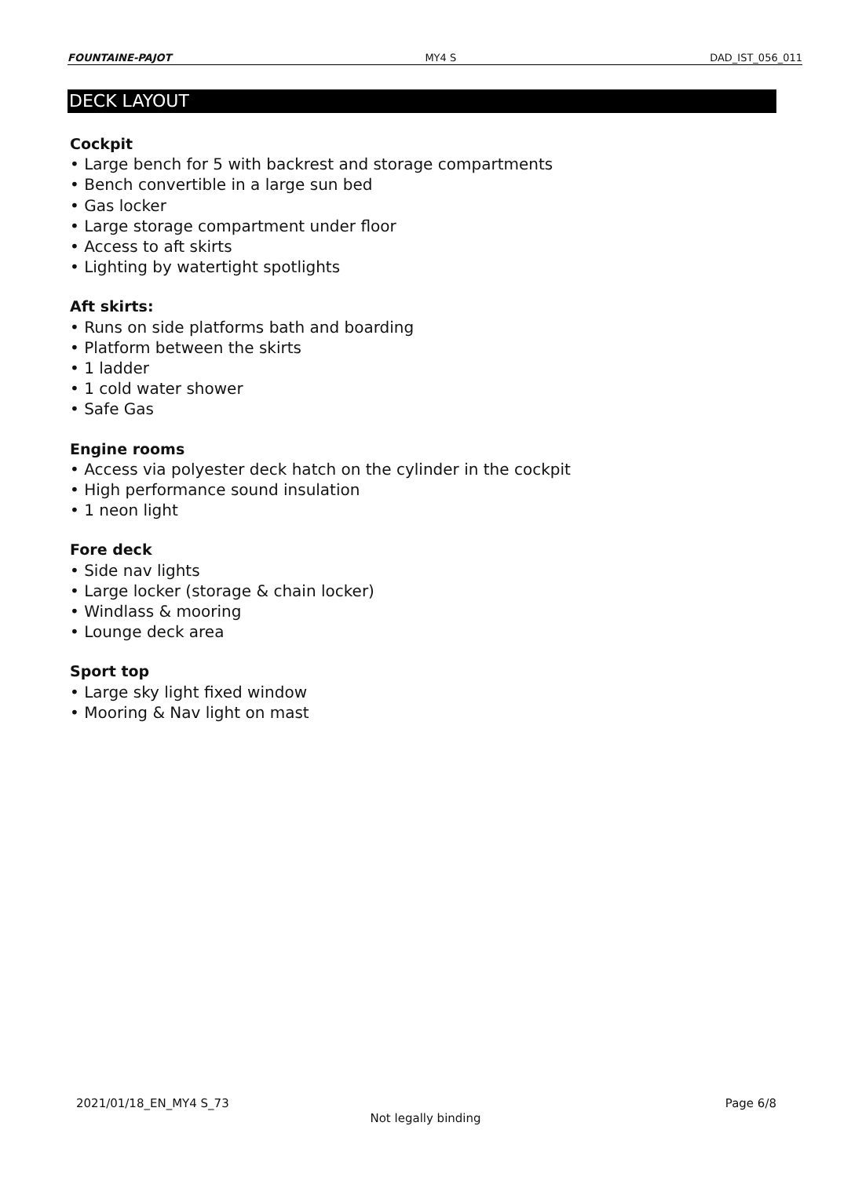FOUNTAINE-PAJOT MY4 S DAD_IST_056_011
DECK LAYOUT
Cockpit
• Large bench for 5 with backrest and storage compartments
• Bench convertible in a large sun bed
• Gas locker
• Large storage compartment under floor
• Access to aft skirts
• Lighting by watertight spotlights
Aft skirts:
• Runs on side platforms bath and boarding
• Platform between the skirts
• 1 ladder
• 1 cold water shower
• Safe Gas
Engine rooms
• Access via polyester deck hatch on the cylinder in the cockpit
• High performance sound insulation
• 1 neon light
Fore deck
• Side nav lights
• Large locker (storage & chain locker)
• Windlass & mooring
• Lounge deck area
Sport top
• Large sky light fixed window
• Mooring & Nav light on mast
2021/01/18_EN_MY4 S_73 Page 6/8
Not legally binding